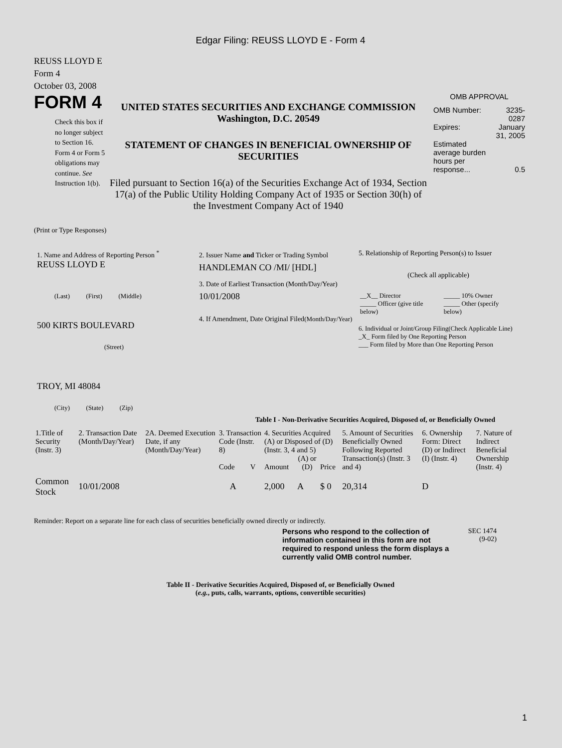Edgar Filing: REUSS LLOYD E - Form 4
REUSS LLOYD E
Form 4
October 03, 2008
FORM 4
Check this box if no longer subject to Section 16. Form 4 or Form 5 obligations may continue. See Instruction 1(b).
UNITED STATES SECURITIES AND EXCHANGE COMMISSION
Washington, D.C. 20549
STATEMENT OF CHANGES IN BENEFICIAL OWNERSHIP OF SECURITIES
Filed pursuant to Section 16(a) of the Securities Exchange Act of 1934, Section 17(a) of the Public Utility Holding Company Act of 1935 or Section 30(h) of the Investment Company Act of 1940
OMB APPROVAL
| OMB Number: | 3235-0287 |
| Expires: | January 31, 2005 |
| Estimated average burden hours per response... | 0.5 |
(Print or Type Responses)
1. Name and Address of Reporting Person <sup>*</sup>
REUSS LLOYD E
(Last) (First) (Middle)
500 KIRTS BOULEVARD
(Street)
TROY, MI 48084
(City) (State) (Zip)
2. Issuer Name and Ticker or Trading Symbol
HANDLEMAN CO /MI/ [HDL]
3. Date of Earliest Transaction (Month/Day/Year)
10/01/2008
4. If Amendment, Date Original Filed(Month/Day/Year)
5. Relationship of Reporting Person(s) to Issuer
(Check all applicable)
| __X__ Director _____ Officer (give title below) | _____ 10% Owner _____ Other (specify below) |
6. Individual or Joint/Group Filing(Check Applicable Line)
_X_ Form filed by One Reporting Person
___ Form filed by More than One Reporting Person
Table I - Non-Derivative Securities Acquired, Disposed of, or Beneficially Owned
| 1.Title of Security (Instr. 3) | 2. Transaction Date (Month/Day/Year) | 2A. Deemed Execution Date, if any (Month/Day/Year) | 3. Transaction Code (Instr. 8) | | 4. Securities Acquired (A) or Disposed of (D) (Instr. 3, 4 and 5) | | | 5. Amount of Securities Beneficially Owned Following Reported Transaction(s) (Instr. 3 and 4) | 6. Ownership Form: Direct (D) or Indirect (I) (Instr. 4) | 7. Nature of Indirect Beneficial Ownership (Instr. 4) |
| --- | --- | --- | --- | --- | --- | --- | --- | --- | --- | --- |
| | | | Code | V | Amount | (A) or (D) | Price | | | |
| Common Stock | 10/01/2008 | | A | | 2,000 | A | $ 0 | 20,314 | D | |
Reminder: Report on a separate line for each class of securities beneficially owned directly or indirectly.
Persons who respond to the collection of information contained in this form are not required to respond unless the form displays a currently valid OMB control number.
SEC 1474
(9-02)
Table II - Derivative Securities Acquired, Disposed of, or Beneficially Owned
(e.g., puts, calls, warrants, options, convertible securities)
1